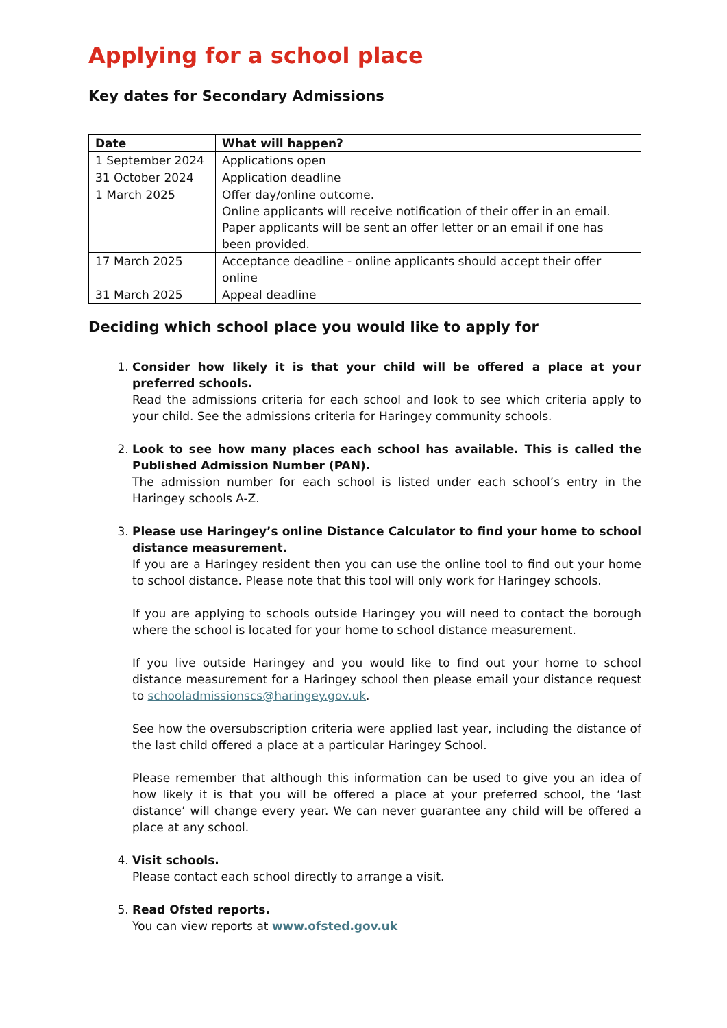Applying for a school place
Key dates for Secondary Admissions
| Date | What will happen? |
| --- | --- |
| 1 September 2024 | Applications open |
| 31 October 2024 | Application deadline |
| 1 March 2025 | Offer day/online outcome. Online applicants will receive notification of their offer in an email. Paper applicants will be sent an offer letter or an email if one has been provided. |
| 17 March 2025 | Acceptance deadline - online applicants should accept their offer online |
| 31 March 2025 | Appeal deadline |
Deciding which school place you would like to apply for
1. Consider how likely it is that your child will be offered a place at your preferred schools.
Read the admissions criteria for each school and look to see which criteria apply to your child. See the admissions criteria for Haringey community schools.
2. Look to see how many places each school has available. This is called the Published Admission Number (PAN).
The admission number for each school is listed under each school’s entry in the Haringey schools A-Z.
3. Please use Haringey’s online Distance Calculator to find your home to school distance measurement.
If you are a Haringey resident then you can use the online tool to find out your home to school distance. Please note that this tool will only work for Haringey schools.
If you are applying to schools outside Haringey you will need to contact the borough where the school is located for your home to school distance measurement.
If you live outside Haringey and you would like to find out your home to school distance measurement for a Haringey school then please email your distance request to schooladmissionscs@haringey.gov.uk.
See how the oversubscription criteria were applied last year, including the distance of the last child offered a place at a particular Haringey School.
Please remember that although this information can be used to give you an idea of how likely it is that you will be offered a place at your preferred school, the ‘last distance’ will change every year. We can never guarantee any child will be offered a place at any school.
4. Visit schools.
Please contact each school directly to arrange a visit.
5. Read Ofsted reports.
You can view reports at www.ofsted.gov.uk